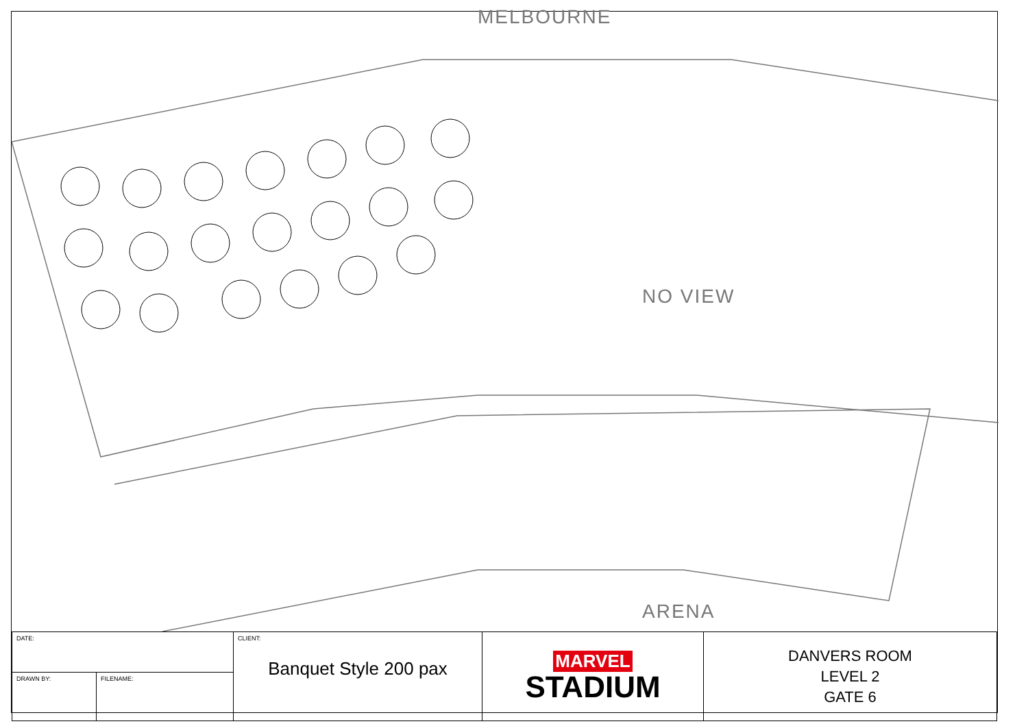MELBOURNE
NO VIEW
ARENA
| DATE: | CLIENT: Banquet Style 200 pax | MARVEL STADIUM | DANVERS ROOM LEVEL 2 GATE 6 |
| / DRAWN BY: / FILENAME: / | | | |